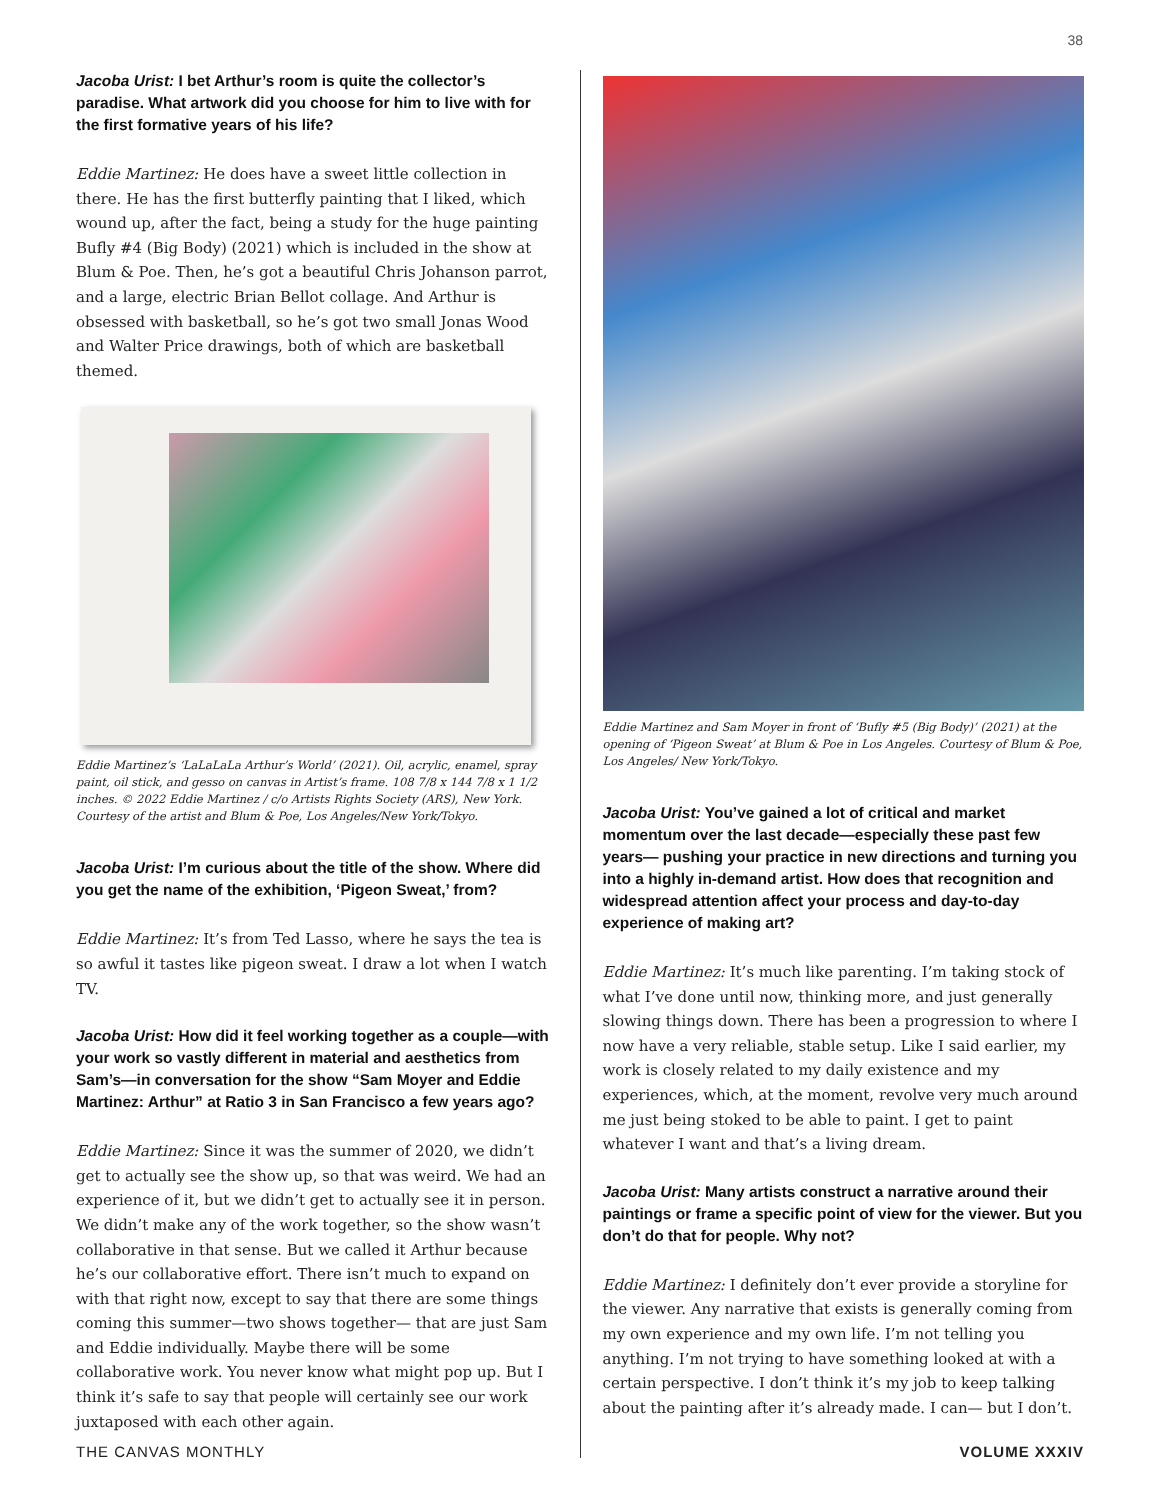38
Jacoba Urist: I bet Arthur’s room is quite the collector’s paradise. What artwork did you choose for him to live with for the first formative years of his life?
Eddie Martinez: He does have a sweet little collection in there. He has the first butterfly painting that I liked, which wound up, after the fact, being a study for the huge painting Bufly #4 (Big Body) (2021) which is included in the show at Blum & Poe. Then, he’s got a beautiful Chris Johanson parrot, and a large, electric Brian Bellot collage. And Arthur is obsessed with basketball, so he’s got two small Jonas Wood and Walter Price drawings, both of which are basketball themed.
Eddie Martinez’s ‘LaLaLaLa Arthur’s World’ (2021). Oil, acrylic, enamel, spray paint, oil stick, and gesso on canvas in Artist’s frame. 108 7/8 x 144 7/8 x 1 1/2 inches. © 2022 Eddie Martinez / c/o Artists Rights Society (ARS), New York. Courtesy of the artist and Blum & Poe, Los Angeles/New York/Tokyo.
Jacoba Urist: I’m curious about the title of the show. Where did you get the name of the exhibition, ‘Pigeon Sweat,’ from?
Eddie Martinez: It’s from Ted Lasso, where he says the tea is so awful it tastes like pigeon sweat. I draw a lot when I watch TV.
Jacoba Urist: How did it feel working together as a couple—with your work so vastly different in material and aesthetics from Sam’s—in conversation for the show “Sam Moyer and Eddie Martinez: Arthur” at Ratio 3 in San Francisco a few years ago?
Eddie Martinez: Since it was the summer of 2020, we didn’t get to actually see the show up, so that was weird. We had an experience of it, but we didn’t get to actually see it in person. We didn’t make any of the work together, so the show wasn’t collaborative in that sense. But we called it Arthur because he’s our collaborative effort. There isn’t much to expand on with that right now, except to say that there are some things coming this summer—two shows together— that are just Sam and Eddie individually. Maybe there will be some collaborative work. You never know what might pop up. But I think it’s safe to say that people will certainly see our work juxtaposed with each other again.
Eddie Martinez and Sam Moyer in front of ‘Bufly #5 (Big Body)’ (2021) at the opening of ‘Pigeon Sweat’ at Blum & Poe in Los Angeles. Courtesy of Blum & Poe, Los Angeles/ New York/Tokyo.
Jacoba Urist: You’ve gained a lot of critical and market momentum over the last decade—especially these past few years— pushing your practice in new directions and turning you into a highly in-demand artist. How does that recognition and widespread attention affect your process and day-to-day experience of making art?
Eddie Martinez: It’s much like parenting. I’m taking stock of what I’ve done until now, thinking more, and just generally slowing things down. There has been a progression to where I now have a very reliable, stable setup. Like I said earlier, my work is closely related to my daily existence and my experiences, which, at the moment, revolve very much around me just being stoked to be able to paint. I get to paint whatever I want and that’s a living dream.
Jacoba Urist: Many artists construct a narrative around their paintings or frame a specific point of view for the viewer. But you don’t do that for people. Why not?
Eddie Martinez: I definitely don’t ever provide a storyline for the viewer. Any narrative that exists is generally coming from my own experience and my own life. I’m not telling you anything. I’m not trying to have something looked at with a certain perspective. I don’t think it’s my job to keep talking about the painting after it’s already made. I can— but I don’t.
THE CANVAS MONTHLY VOLUME XXXIV